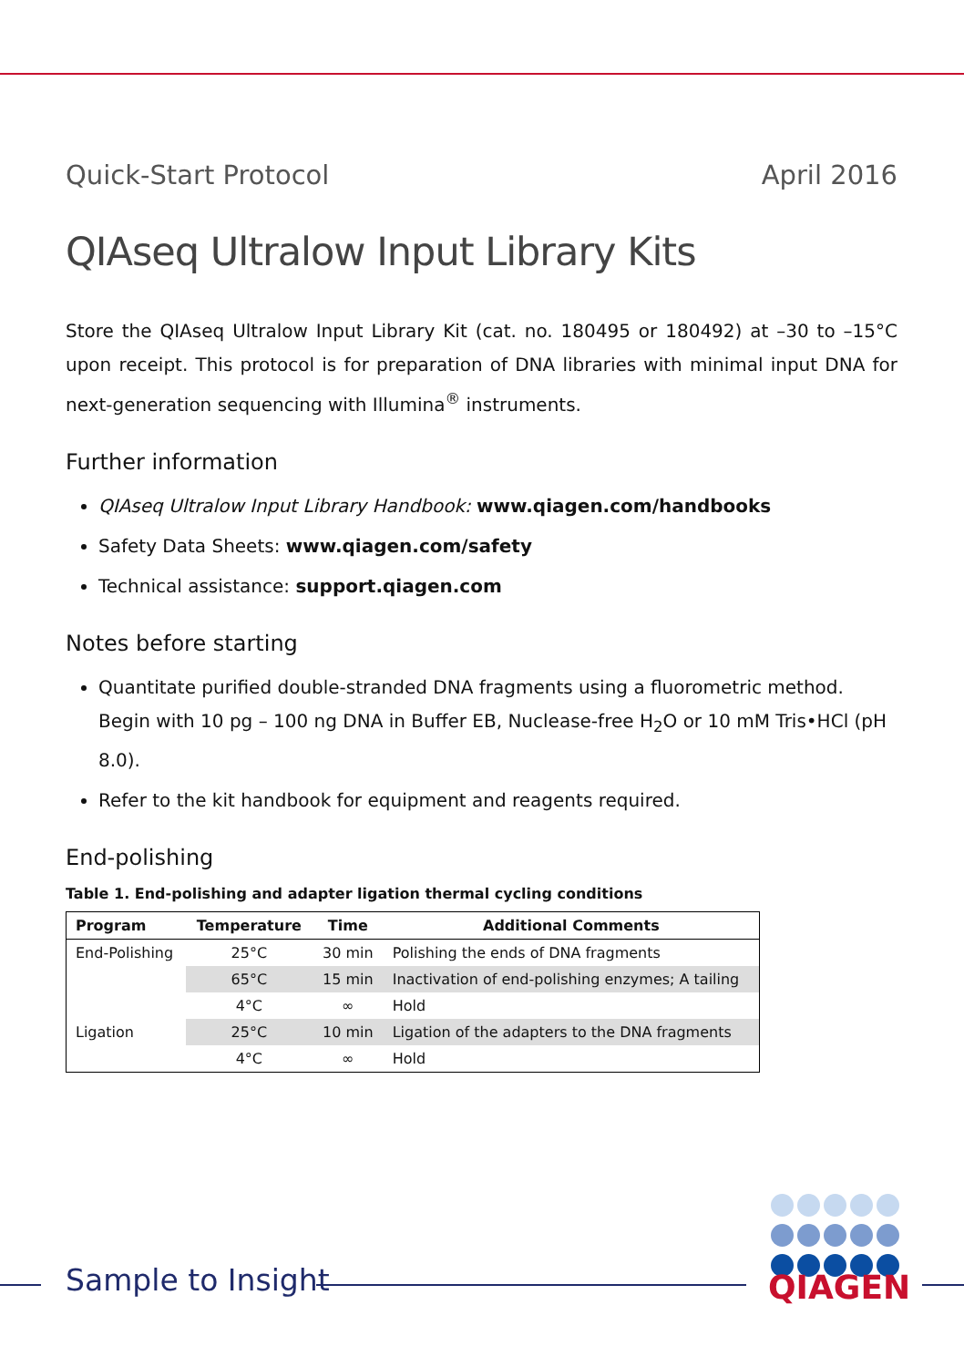Quick-Start Protocol April 2016
QIAseq Ultralow Input Library Kits
Store the QIAseq Ultralow Input Library Kit (cat. no. 180495 or 180492) at –30 to –15°C upon receipt. This protocol is for preparation of DNA libraries with minimal input DNA for next-generation sequencing with Illumina<sup>®</sup> instruments.
Further information
QIAseq Ultralow Input Library Handbook: www.qiagen.com/handbooks
Safety Data Sheets: www.qiagen.com/safety
Technical assistance: support.qiagen.com
Notes before starting
Quantitate purified double-stranded DNA fragments using a fluorometric method. Begin with 10 pg – 100 ng DNA in Buffer EB, Nuclease-free H<sub>2</sub>O or 10 mM Tris•HCl (pH 8.0).
Refer to the kit handbook for equipment and reagents required.
End-polishing
Table 1. End-polishing and adapter ligation thermal cycling conditions
| Program | Temperature | Time | Additional Comments |
| --- | --- | --- | --- |
| End-Polishing | 25°C | 30 min | Polishing the ends of DNA fragments |
| | 65°C | 15 min | Inactivation of end-polishing enzymes; A tailing |
| | 4°C | ∞ | Hold |
| Ligation | 25°C | 10 min | Ligation of the adapters to the DNA fragments |
| | 4°C | ∞ | Hold |
Sample to Insight QIAGEN